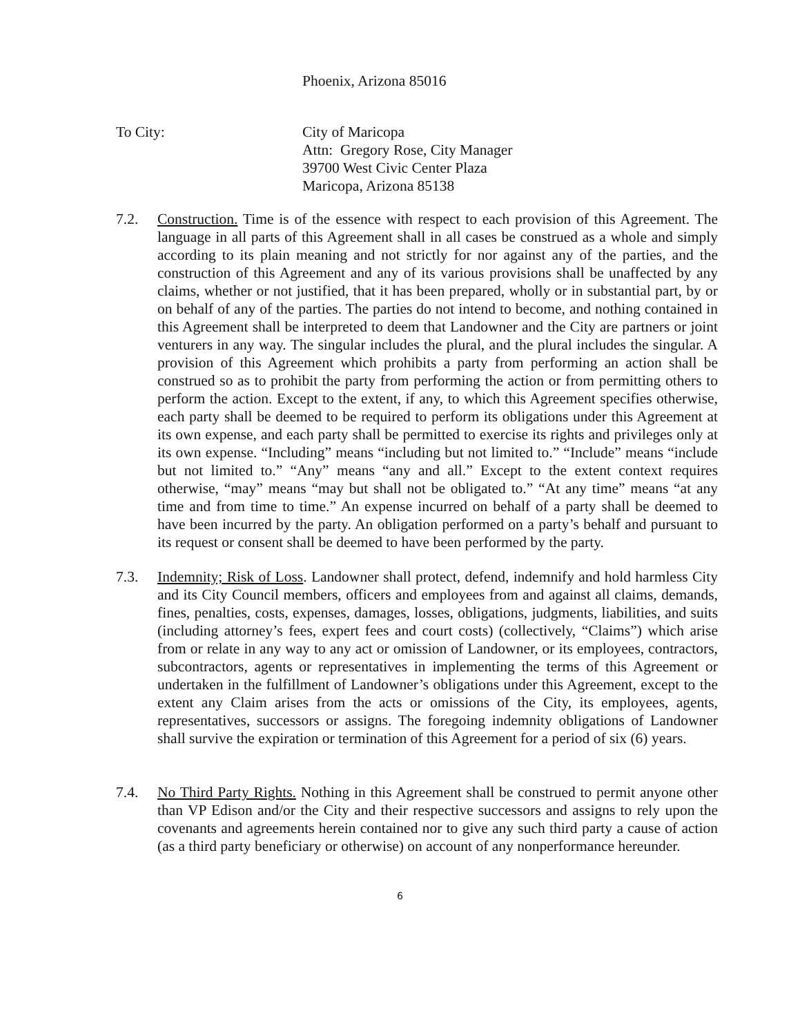Phoenix, Arizona 85016
To City: City of Maricopa
Attn: Gregory Rose, City Manager
39700 West Civic Center Plaza
Maricopa, Arizona 85138
7.2. Construction. Time is of the essence with respect to each provision of this Agreement. The language in all parts of this Agreement shall in all cases be construed as a whole and simply according to its plain meaning and not strictly for nor against any of the parties, and the construction of this Agreement and any of its various provisions shall be unaffected by any claims, whether or not justified, that it has been prepared, wholly or in substantial part, by or on behalf of any of the parties. The parties do not intend to become, and nothing contained in this Agreement shall be interpreted to deem that Landowner and the City are partners or joint venturers in any way. The singular includes the plural, and the plural includes the singular. A provision of this Agreement which prohibits a party from performing an action shall be construed so as to prohibit the party from performing the action or from permitting others to perform the action. Except to the extent, if any, to which this Agreement specifies otherwise, each party shall be deemed to be required to perform its obligations under this Agreement at its own expense, and each party shall be permitted to exercise its rights and privileges only at its own expense. “Including” means “including but not limited to.” “Include” means “include but not limited to.” “Any” means “any and all.” Except to the extent context requires otherwise, “may” means “may but shall not be obligated to.” “At any time” means “at any time and from time to time.” An expense incurred on behalf of a party shall be deemed to have been incurred by the party. An obligation performed on a party’s behalf and pursuant to its request or consent shall be deemed to have been performed by the party.
7.3. Indemnity; Risk of Loss. Landowner shall protect, defend, indemnify and hold harmless City and its City Council members, officers and employees from and against all claims, demands, fines, penalties, costs, expenses, damages, losses, obligations, judgments, liabilities, and suits (including attorney’s fees, expert fees and court costs) (collectively, “Claims”) which arise from or relate in any way to any act or omission of Landowner, or its employees, contractors, subcontractors, agents or representatives in implementing the terms of this Agreement or undertaken in the fulfillment of Landowner’s obligations under this Agreement, except to the extent any Claim arises from the acts or omissions of the City, its employees, agents, representatives, successors or assigns. The foregoing indemnity obligations of Landowner shall survive the expiration or termination of this Agreement for a period of six (6) years.
7.4. No Third Party Rights. Nothing in this Agreement shall be construed to permit anyone other than VP Edison and/or the City and their respective successors and assigns to rely upon the covenants and agreements herein contained nor to give any such third party a cause of action (as a third party beneficiary or otherwise) on account of any nonperformance hereunder.
6